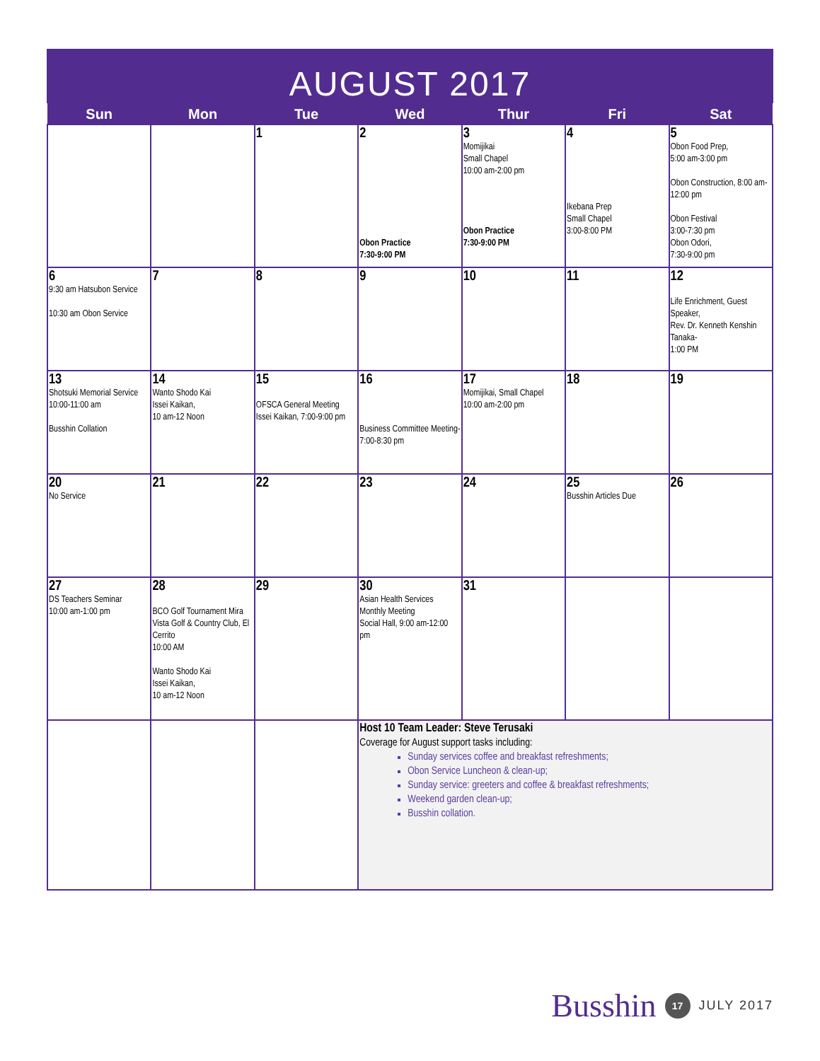AUGUST 2017
| Sun | Mon | Tue | Wed | Thur | Fri | Sat |
| --- | --- | --- | --- | --- | --- | --- |
| | | 1 | 2 Obon Practice 7:30-9:00 PM | 3 Momijikai Small Chapel 10:00 am-2:00 pm Obon Practice 7:30-9:00 PM | 4 Ikebana Prep Small Chapel 3:00-8:00 PM | 5 Obon Food Prep, 5:00 am-3:00 pm Obon Construction, 8:00 am-12:00 pm Obon Festival 3:00-7:30 pm Obon Odori, 7:30-9:00 pm |
| 6 9:30 am Hatsubon Service 10:30 am Obon Service | 7 | 8 | 9 | 10 | 11 | 12 Life Enrichment, Guest Speaker, Rev. Dr. Kenneth Kenshin Tanaka- 1:00 PM |
| 13 Shotsuki Memorial Service 10:00-11:00 am Busshin Collation | 14 Wanto Shodo Kai Issei Kaikan, 10 am-12 Noon | 15 OFSCA General Meeting Issei Kaikan, 7:00-9:00 pm | 16 Business Committee Meeting-7:00-8:30 pm | 17 Momijikai, Small Chapel 10:00 am-2:00 pm | 18 | 19 |
| 20 No Service | 21 | 22 | 23 | 24 | 25 Busshin Articles Due | 26 |
| 27 DS Teachers Seminar 10:00 am-1:00 pm | 28 BCO Golf Tournament Mira Vista Golf & Country Club, El Cerrito 10:00 AM Wanto Shodo Kai Issei Kaikan, 10 am-12 Noon | 29 | 30 Asian Health Services Monthly Meeting Social Hall, 9:00 am-12:00 pm | 31 | | |
| | | | Host 10 Team Leader: Steve Terusaki Coverage for August support tasks including: Sunday services coffee and breakfast refreshments; Obon Service Luncheon & clean-up; Sunday service: greeters and coffee & breakfast refreshments; Weekend garden clean-up; Busshin collation. | | | |
Busshin 17 JULY 2017